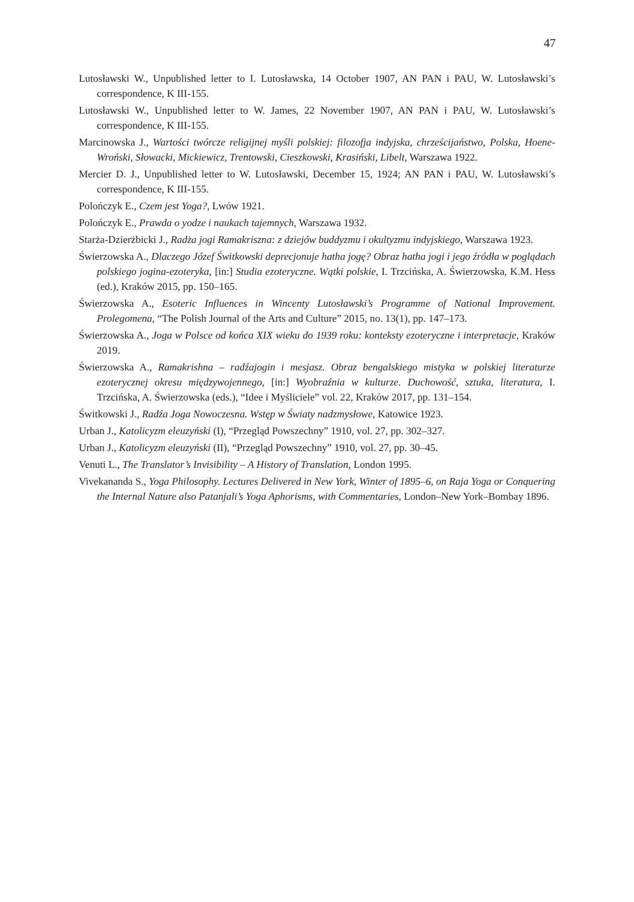47
Lutosławski W., Unpublished letter to I. Lutosławska, 14 October 1907, AN PAN i PAU, W. Lutosławski’s correspondence, K III-155.
Lutosławski W., Unpublished letter to W. James, 22 November 1907, AN PAN i PAU, W. Lutosławski’s correspondence, K III-155.
Marcinowska J., Wartości twórcze religijnej myśli polskiej: filozofja indyjska, chrześcijaństwo, Polska, Hoene-Wroński, Słowacki, Mickiewicz, Trentowski, Cieszkowski, Krasiński, Libelt, Warszawa 1922.
Mercier D. J., Unpublished letter to W. Lutosławski, December 15, 1924; AN PAN i PAU, W. Lutosławski’s correspondence, K III-155.
Polończyk E., Czem jest Yoga?, Lwów 1921.
Polończyk E., Prawda o yodze i naukach tajemnych, Warszawa 1932.
Starża-Dzierżbicki J., Radża jogi Ramakriszna: z dziejów buddyzmu i okultyzmu indyjskiego, Warszawa 1923.
Świerzowska A., Dlaczego Józef Świtkowski deprecjonuje hatha jogę? Obraz hatha jogi i jego źródła w poglądach polskiego jogina-ezoteryka, [in:] Studia ezoteryczne. Wątki polskie, I. Trzcińska, A. Świerzowska, K.M. Hess (ed.), Kraków 2015, pp. 150–165.
Świerzowska A., Esoteric Influences in Wincenty Lutosławski’s Programme of National Improvement. Prolegomena, “The Polish Journal of the Arts and Culture” 2015, no. 13(1), pp. 147–173.
Świerzowska A., Joga w Polsce od końca XIX wieku do 1939 roku: konteksty ezoteryczne i interpretacje, Kraków 2019.
Świerzowska A., Ramakrishna – radźajogin i mesjasz. Obraz bengalskiego mistyka w polskiej literaturze ezoterycznej okresu międzywojennego, [in:] Wyobraźnia w kulturze. Duchowość, sztuka, literatura, I. Trzcińska, A. Świerzowska (eds.), “Idee i Myśliciele” vol. 22, Kraków 2017, pp. 131–154.
Świtkowski J., Radźa Joga Nowoczesna. Wstęp w Światy nadzmysłowe, Katowice 1923.
Urban J., Katolicyzm eleuzyński (I), “Przegląd Powszechny” 1910, vol. 27, pp. 302–327.
Urban J., Katolicyzm eleuzyński (II), “Przegląd Powszechny” 1910, vol. 27, pp. 30–45.
Venuti L., The Translator’s Invisibility – A History of Translation, London 1995.
Vivekananda S., Yoga Philosophy. Lectures Delivered in New York, Winter of 1895–6, on Raja Yoga or Conquering the Internal Nature also Patanjali’s Yoga Aphorisms, with Commentaries, London–New York–Bombay 1896.